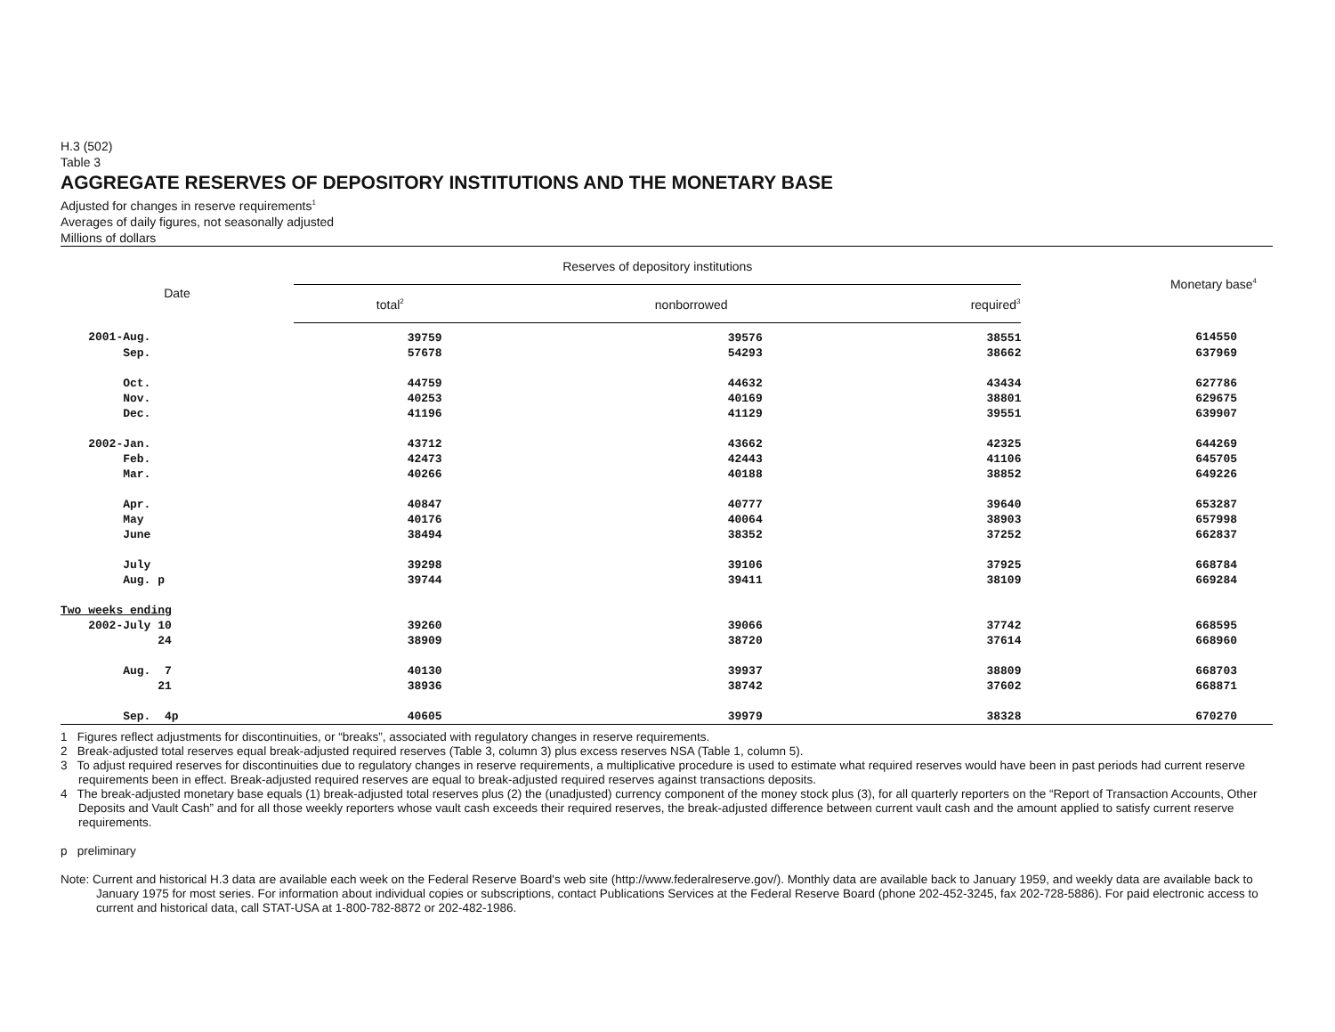H.3 (502)
Table 3
AGGREGATE RESERVES OF DEPOSITORY INSTITUTIONS AND THE MONETARY BASE
Adjusted for changes in reserve requirements<sup>1</sup>
Averages of daily figures, not seasonally adjusted
Millions of dollars
| Date | Reserves of depository institutions | | | Monetary base<sup>4</sup> |
| --- | --- | --- | --- | --- |
| | total<sup>2</sup> | nonborrowed | required<sup>3</sup> | |
| 2001-Aug. | 39759 | 39576 | 38551 | 614550 |
| Sep. | 57678 | 54293 | 38662 | 637969 |
| Oct. | 44759 | 44632 | 43434 | 627786 |
| Nov. | 40253 | 40169 | 38801 | 629675 |
| Dec. | 41196 | 41129 | 39551 | 639907 |
| 2002-Jan. | 43712 | 43662 | 42325 | 644269 |
| Feb. | 42473 | 42443 | 41106 | 645705 |
| Mar. | 40266 | 40188 | 38852 | 649226 |
| Apr. | 40847 | 40777 | 39640 | 653287 |
| May | 40176 | 40064 | 38903 | 657998 |
| June | 38494 | 38352 | 37252 | 662837 |
| July | 39298 | 39106 | 37925 | 668784 |
| Aug. p | 39744 | 39411 | 38109 | 669284 |
| Two weeks ending | | | | |
| 2002-July 10 | 39260 | 39066 | 37742 | 668595 |
| 24 | 38909 | 38720 | 37614 | 668960 |
| Aug. 7 | 40130 | 39937 | 38809 | 668703 |
| 21 | 38936 | 38742 | 37602 | 668871 |
| Sep. 4p | 40605 | 39979 | 38328 | 670270 |
1 Figures reflect adjustments for discontinuities, or “breaks”, associated with regulatory changes in reserve requirements.
2 Break-adjusted total reserves equal break-adjusted required reserves (Table 3, column 3) plus excess reserves NSA (Table 1, column 5).
3 To adjust required reserves for discontinuities due to regulatory changes in reserve requirements, a multiplicative procedure is used to estimate what required reserves would have been in past periods had current reserve requirements been in effect. Break-adjusted required reserves are equal to break-adjusted required reserves against transactions deposits.
4 The break-adjusted monetary base equals (1) break-adjusted total reserves plus (2) the (unadjusted) currency component of the money stock plus (3), for all quarterly reporters on the “Report of Transaction Accounts, Other Deposits and Vault Cash” and for all those weekly reporters whose vault cash exceeds their required reserves, the break-adjusted difference between current vault cash and the amount applied to satisfy current reserve requirements.
p preliminary
Note: Current and historical H.3 data are available each week on the Federal Reserve Board's web site (http://www.federalreserve.gov/). Monthly data are available back to January 1959, and weekly data are available back to January 1975 for most series. For information about individual copies or subscriptions, contact Publications Services at the Federal Reserve Board (phone 202-452-3245, fax 202-728-5886). For paid electronic access to current and historical data, call STAT-USA at 1-800-782-8872 or 202-482-1986.